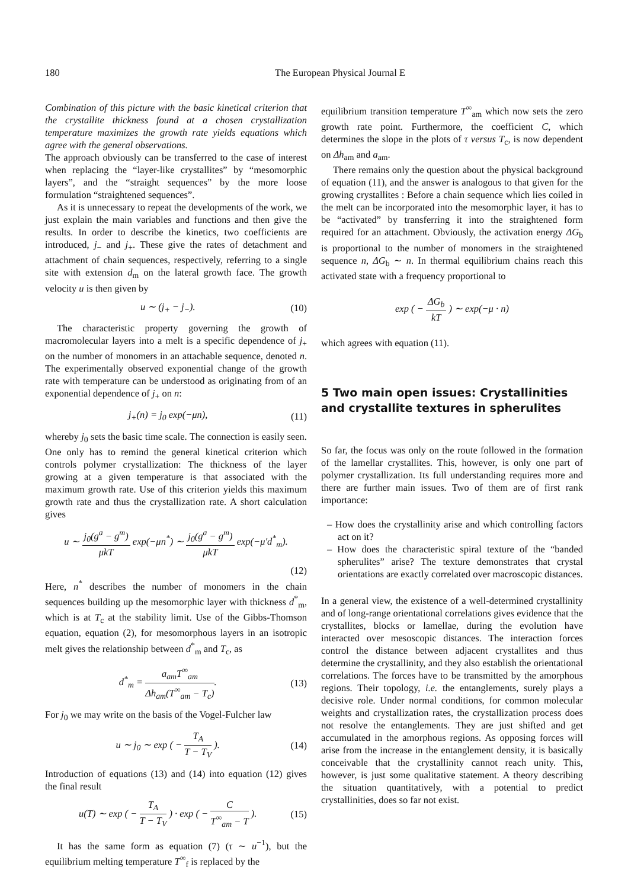180 The European Physical Journal E
Combination of this picture with the basic kinetical criterion that the crystallite thickness found at a chosen crystallization temperature maximizes the growth rate yields equations which agree with the general observations.
The approach obviously can be transferred to the case of interest when replacing the “layer-like crystallites” by “mesomorphic layers”, and the “straight sequences” by the more loose formulation “straightened sequences”.
As it is unnecessary to repeat the developments of the work, we just explain the main variables and functions and then give the results. In order to describe the kinetics, two coefficients are introduced, j<sub>−</sub> and j<sub>+</sub>. These give the rates of detachment and attachment of chain sequences, respectively, referring to a single site with extension d<sub>m</sub> on the lateral growth face. The growth velocity u is then given by
u ∼ (j<sub>+</sub> − j<sub>−</sub>). (10)
The characteristic property governing the growth of macromolecular layers into a melt is a specific dependence of j<sub>+</sub> on the number of monomers in an attachable sequence, denoted n. The experimentally observed exponential change of the growth rate with temperature can be understood as originating from of an exponential dependence of j<sub>+</sub> on n:
j<sub>+</sub>(n) = j<sub>0</sub> exp(−μn), (11)
whereby j<sub>0</sub> sets the basic time scale. The connection is easily seen. One only has to remind the general kinetical criterion which controls polymer crystallization: The thickness of the layer growing at a given temperature is that associated with the maximum growth rate. Use of this criterion yields this maximum growth rate and thus the crystallization rate. A short calculation gives
u ∼ j<sub>0</sub>(g<sup>a</sup> − g<sup>m</sup>) μkT exp(−μn<sup>*</sup>) ∼ j<sub>0</sub>(g<sup>a</sup> − g<sup>m</sup>) μkT exp(−μ′d<sup>*</sup><sub>m</sub>).
(12)
Here, n<sup>*</sup> describes the number of monomers in the chain sequences building up the mesomorphic layer with thickness d<sup>*</sup><sub>m</sub>, which is at T<sub>c</sub> at the stability limit. Use of the Gibbs-Thomson equation, equation (2), for mesomorphous layers in an isotropic melt gives the relationship between d<sup>*</sup><sub>m</sub> and T<sub>c</sub>, as
d<sup>*</sup><sub>m</sub> = a<sub>am</sub>T<sup>∞</sup><sub>am</sub> Δh<sub>am</sub>(T<sup>∞</sup><sub>am</sub> − T<sub>c</sub>). (13)
For j<sub>0</sub> we may write on the basis of the Vogel-Fulcher law
u ∼ j<sub>0</sub> ∼ exp ( − T<sub>A</sub> T − T<sub>V</sub> ). (14)
Introduction of equations (13) and (14) into equation (12) gives the final result
u(T) ∼ exp ( − T<sub>A</sub> T − T<sub>V</sub> ) · exp ( − C T<sup>∞</sup><sub>am</sub> − T ). (15)
It has the same form as equation (7) (τ ∼ u<sup>−1</sup>), but the equilibrium melting temperature T<sup>∞</sup><sub>f</sub> is replaced by the
equilibrium transition temperature T<sup>∞</sup><sub>am</sub> which now sets the zero growth rate point. Furthermore, the coefficient C, which determines the slope in the plots of τ versus T<sub>c</sub>, is now dependent on Δh<sub>am</sub> and a<sub>am</sub>.
There remains only the question about the physical background of equation (11), and the answer is analogous to that given for the growing crystallites : Before a chain sequence which lies coiled in the melt can be incorporated into the mesomorphic layer, it has to be “activated” by transferring it into the straightened form required for an attachment. Obviously, the activation energy ΔG<sub>b</sub> is proportional to the number of monomers in the straightened sequence n, ΔG<sub>b</sub> ∼ n. In thermal equilibrium chains reach this activated state with a frequency proportional to
exp ( − ΔG<sub>b</sub> kT ) ∼ exp(−μ · n)
which agrees with equation (11).
5 Two main open issues: Crystallinities and crystallite textures in spherulites
So far, the focus was only on the route followed in the formation of the lamellar crystallites. This, however, is only one part of polymer crystallization. Its full understanding requires more and there are further main issues. Two of them are of first rank importance:
– How does the crystallinity arise and which controlling factors act on it?
– How does the characteristic spiral texture of the “banded spherulites” arise? The texture demonstrates that crystal orientations are exactly correlated over macroscopic distances.
In a general view, the existence of a well-determined crystallinity and of long-range orientational correlations gives evidence that the crystallites, blocks or lamellae, during the evolution have interacted over mesoscopic distances. The interaction forces control the distance between adjacent crystallites and thus determine the crystallinity, and they also establish the orientational correlations. The forces have to be transmitted by the amorphous regions. Their topology, i.e. the entanglements, surely plays a decisive role. Under normal conditions, for common molecular weights and crystallization rates, the crystallization process does not resolve the entanglements. They are just shifted and get accumulated in the amorphous regions. As opposing forces will arise from the increase in the entanglement density, it is basically conceivable that the crystallinity cannot reach unity. This, however, is just some qualitative statement. A theory describing the situation quantitatively, with a potential to predict crystallinities, does so far not exist.